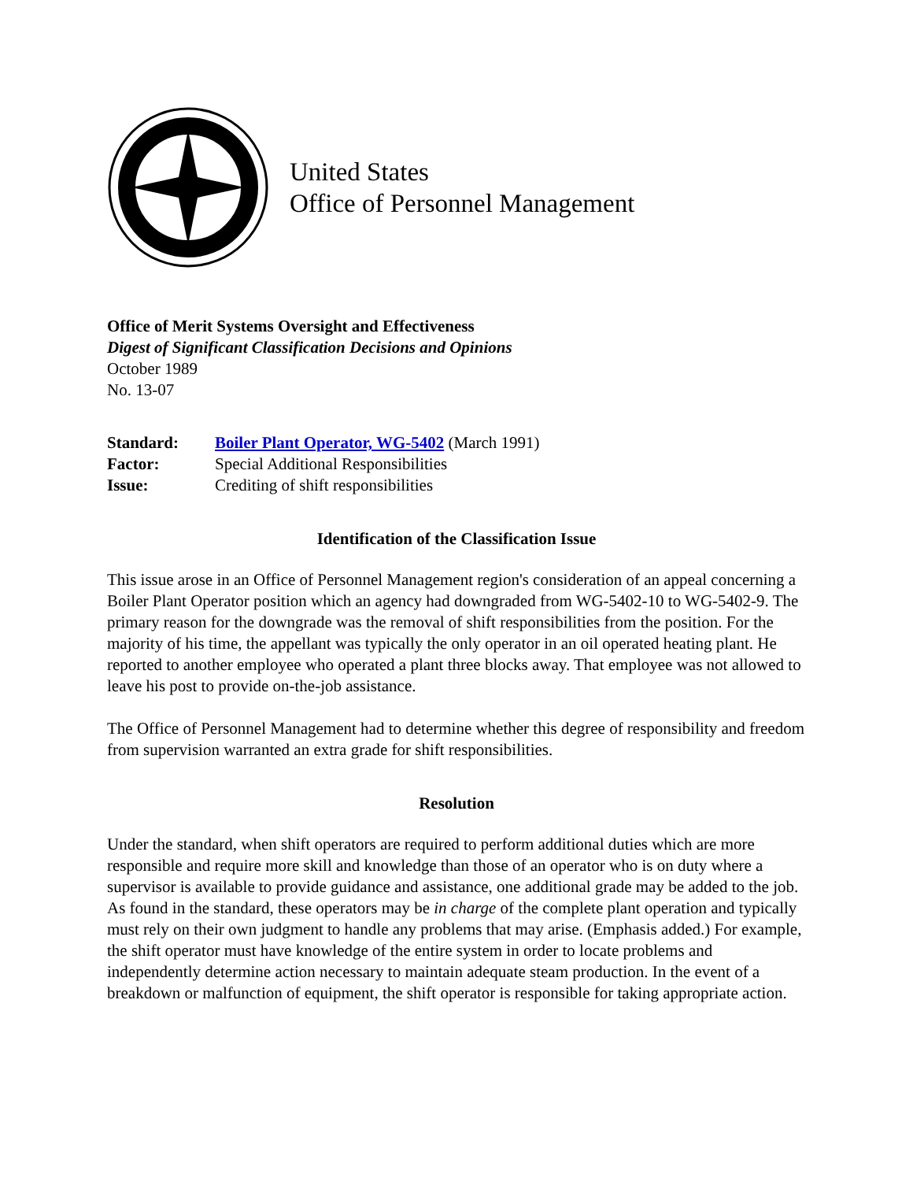United States
Office of Personnel Management
Office of Merit Systems Oversight and Effectiveness
Digest of Significant Classification Decisions and Opinions
October 1989
No. 13-07
| Standard: | Boiler Plant Operator, WG-5402 (March 1991) |
| Factor: | Special Additional Responsibilities |
| Issue: | Crediting of shift responsibilities |
Identification of the Classification Issue
This issue arose in an Office of Personnel Management region's consideration of an appeal concerning a Boiler Plant Operator position which an agency had downgraded from WG-5402-10 to WG-5402-9. The primary reason for the downgrade was the removal of shift responsibilities from the position. For the majority of his time, the appellant was typically the only operator in an oil operated heating plant. He reported to another employee who operated a plant three blocks away. That employee was not allowed to leave his post to provide on-the-job assistance.
The Office of Personnel Management had to determine whether this degree of responsibility and freedom from supervision warranted an extra grade for shift responsibilities.
Resolution
Under the standard, when shift operators are required to perform additional duties which are more responsible and require more skill and knowledge than those of an operator who is on duty where a supervisor is available to provide guidance and assistance, one additional grade may be added to the job. As found in the standard, these operators may be in charge of the complete plant operation and typically must rely on their own judgment to handle any problems that may arise. (Emphasis added.) For example, the shift operator must have knowledge of the entire system in order to locate problems and independently determine action necessary to maintain adequate steam production. In the event of a breakdown or malfunction of equipment, the shift operator is responsible for taking appropriate action.